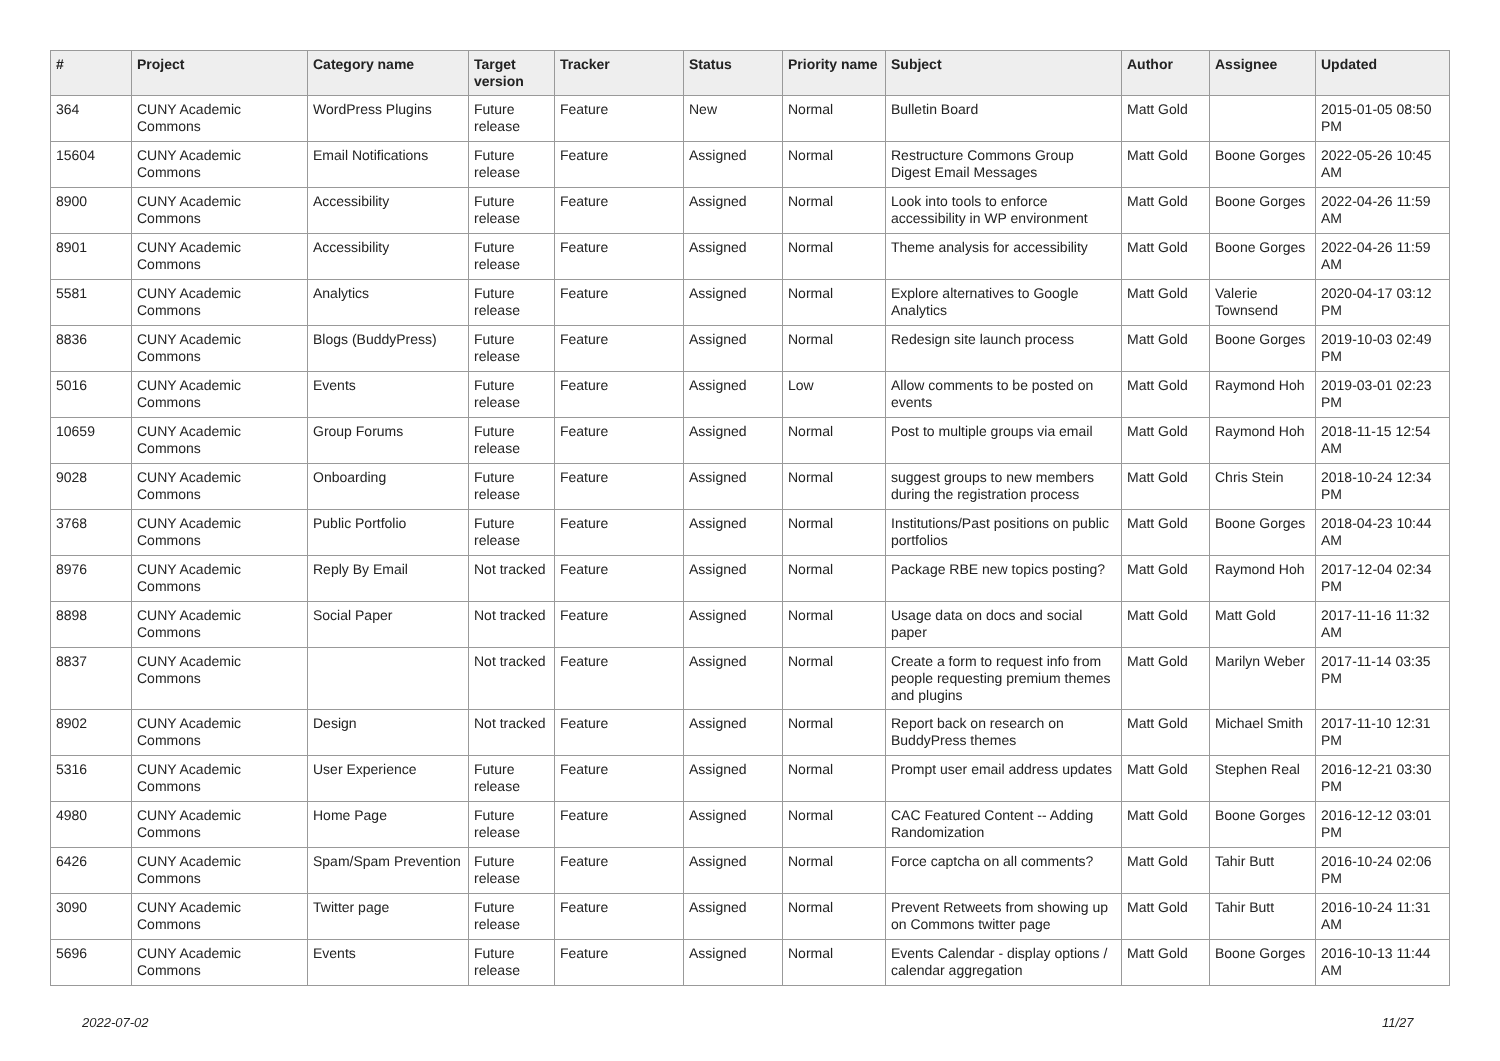| # | Project | Category name | Target version | Tracker | Status | Priority name | Subject | Author | Assignee | Updated |
| --- | --- | --- | --- | --- | --- | --- | --- | --- | --- | --- |
| 364 | CUNY Academic Commons | WordPress Plugins | Future release | Feature | New | Normal | Bulletin Board | Matt Gold | | 2015-01-05 08:50 PM |
| 15604 | CUNY Academic Commons | Email Notifications | Future release | Feature | Assigned | Normal | Restructure Commons Group Digest Email Messages | Matt Gold | Boone Gorges | 2022-05-26 10:45 AM |
| 8900 | CUNY Academic Commons | Accessibility | Future release | Feature | Assigned | Normal | Look into tools to enforce accessibility in WP environment | Matt Gold | Boone Gorges | 2022-04-26 11:59 AM |
| 8901 | CUNY Academic Commons | Accessibility | Future release | Feature | Assigned | Normal | Theme analysis for accessibility | Matt Gold | Boone Gorges | 2022-04-26 11:59 AM |
| 5581 | CUNY Academic Commons | Analytics | Future release | Feature | Assigned | Normal | Explore alternatives to Google Analytics | Matt Gold | Valerie Townsend | 2020-04-17 03:12 PM |
| 8836 | CUNY Academic Commons | Blogs (BuddyPress) | Future release | Feature | Assigned | Normal | Redesign site launch process | Matt Gold | Boone Gorges | 2019-10-03 02:49 PM |
| 5016 | CUNY Academic Commons | Events | Future release | Feature | Assigned | Low | Allow comments to be posted on events | Matt Gold | Raymond Hoh | 2019-03-01 02:23 PM |
| 10659 | CUNY Academic Commons | Group Forums | Future release | Feature | Assigned | Normal | Post to multiple groups via email | Matt Gold | Raymond Hoh | 2018-11-15 12:54 AM |
| 9028 | CUNY Academic Commons | Onboarding | Future release | Feature | Assigned | Normal | suggest groups to new members during the registration process | Matt Gold | Chris Stein | 2018-10-24 12:34 PM |
| 3768 | CUNY Academic Commons | Public Portfolio | Future release | Feature | Assigned | Normal | Institutions/Past positions on public portfolios | Matt Gold | Boone Gorges | 2018-04-23 10:44 AM |
| 8976 | CUNY Academic Commons | Reply By Email | Not tracked | Feature | Assigned | Normal | Package RBE new topics posting? | Matt Gold | Raymond Hoh | 2017-12-04 02:34 PM |
| 8898 | CUNY Academic Commons | Social Paper | Not tracked | Feature | Assigned | Normal | Usage data on docs and social paper | Matt Gold | Matt Gold | 2017-11-16 11:32 AM |
| 8837 | CUNY Academic Commons | | Not tracked | Feature | Assigned | Normal | Create a form to request info from people requesting premium themes and plugins | Matt Gold | Marilyn Weber | 2017-11-14 03:35 PM |
| 8902 | CUNY Academic Commons | Design | Not tracked | Feature | Assigned | Normal | Report back on research on BuddyPress themes | Matt Gold | Michael Smith | 2017-11-10 12:31 PM |
| 5316 | CUNY Academic Commons | User Experience | Future release | Feature | Assigned | Normal | Prompt user email address updates | Matt Gold | Stephen Real | 2016-12-21 03:30 PM |
| 4980 | CUNY Academic Commons | Home Page | Future release | Feature | Assigned | Normal | CAC Featured Content -- Adding Randomization | Matt Gold | Boone Gorges | 2016-12-12 03:01 PM |
| 6426 | CUNY Academic Commons | Spam/Spam Prevention | Future release | Feature | Assigned | Normal | Force captcha on all comments? | Matt Gold | Tahir Butt | 2016-10-24 02:06 PM |
| 3090 | CUNY Academic Commons | Twitter page | Future release | Feature | Assigned | Normal | Prevent Retweets from showing up on Commons twitter page | Matt Gold | Tahir Butt | 2016-10-24 11:31 AM |
| 5696 | CUNY Academic Commons | Events | Future release | Feature | Assigned | Normal | Events Calendar - display options / calendar aggregation | Matt Gold | Boone Gorges | 2016-10-13 11:44 AM |
2022-07-02 11/27